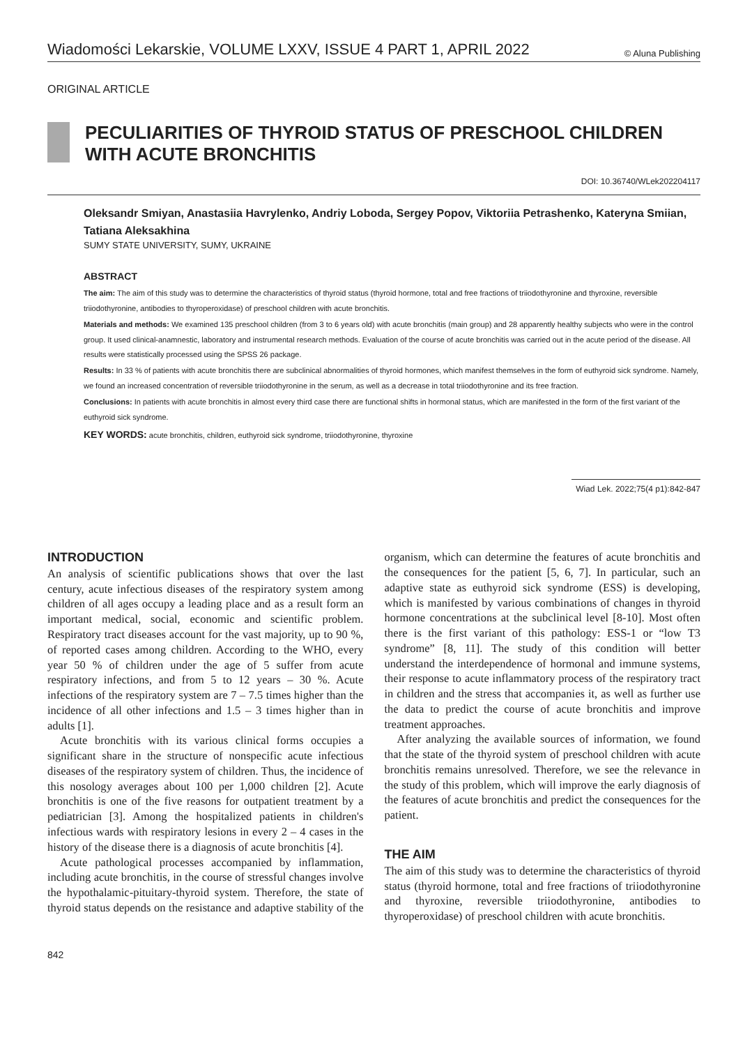Wiadomości Lekarskie, VOLUME LXXV, ISSUE 4 PART 1, APRIL 2022 © Aluna Publishing
ORIGINAL ARTICLE
PECULIARITIES OF THYROID STATUS OF PRESCHOOL CHILDREN WITH ACUTE BRONCHITIS
DOI: 10.36740/WLek202204117
Oleksandr Smiyan, Anastasiia Havrylenko, Andriy Loboda, Sergey Popov, Viktoriia Petrashenko, Kateryna Smiian, Tatiana Aleksakhina
SUMY STATE UNIVERSITY, SUMY, UKRAINE
ABSTRACT
The aim: The aim of this study was to determine the characteristics of thyroid status (thyroid hormone, total and free fractions of triiodothyronine and thyroxine, reversible triiodothyronine, antibodies to thyroperoxidase) of preschool children with acute bronchitis.
Materials and methods: We examined 135 preschool children (from 3 to 6 years old) with acute bronchitis (main group) and 28 apparently healthy subjects who were in the control group. It used clinical-anamnestic, laboratory and instrumental research methods. Evaluation of the course of acute bronchitis was carried out in the acute period of the disease. All results were statistically processed using the SPSS 26 package.
Results: In 33 % of patients with acute bronchitis there are subclinical abnormalities of thyroid hormones, which manifest themselves in the form of euthyroid sick syndrome. Namely, we found an increased concentration of reversible triiodothyronine in the serum, as well as a decrease in total triiodothyronine and its free fraction.
Conclusions: In patients with acute bronchitis in almost every third case there are functional shifts in hormonal status, which are manifested in the form of the first variant of the euthyroid sick syndrome.
KEY WORDS: acute bronchitis, children, euthyroid sick syndrome, triiodothyronine, thyroxine
Wiad Lek. 2022;75(4 p1):842-847
INTRODUCTION
An analysis of scientific publications shows that over the last century, acute infectious diseases of the respiratory system among children of all ages occupy a leading place and as a result form an important medical, social, economic and scientific problem. Respiratory tract diseases account for the vast majority, up to 90 %, of reported cases among children. According to the WHO, every year 50 % of children under the age of 5 suffer from acute respiratory infections, and from 5 to 12 years – 30 %. Acute infections of the respiratory system are 7 – 7.5 times higher than the incidence of all other infections and 1.5 – 3 times higher than in adults [1].
Acute bronchitis with its various clinical forms occupies a significant share in the structure of nonspecific acute infectious diseases of the respiratory system of children. Thus, the incidence of this nosology averages about 100 per 1,000 children [2]. Acute bronchitis is one of the five reasons for outpatient treatment by a pediatrician [3]. Among the hospitalized patients in children's infectious wards with respiratory lesions in every 2 – 4 cases in the history of the disease there is a diagnosis of acute bronchitis [4].
Acute pathological processes accompanied by inflammation, including acute bronchitis, in the course of stressful changes involve the hypothalamic-pituitary-thyroid system. Therefore, the state of thyroid status depends on the resistance and adaptive stability of the organism, which can determine the features of acute bronchitis and the consequences for the patient [5, 6, 7]. In particular, such an adaptive state as euthyroid sick syndrome (ESS) is developing, which is manifested by various combinations of changes in thyroid hormone concentrations at the subclinical level [8-10]. Most often there is the first variant of this pathology: ESS-1 or “low T3 syndrome” [8, 11]. The study of this condition will better understand the interdependence of hormonal and immune systems, their response to acute inflammatory process of the respiratory tract in children and the stress that accompanies it, as well as further use the data to predict the course of acute bronchitis and improve treatment approaches.
After analyzing the available sources of information, we found that the state of the thyroid system of preschool children with acute bronchitis remains unresolved. Therefore, we see the relevance in the study of this problem, which will improve the early diagnosis of the features of acute bronchitis and predict the consequences for the patient.
THE AIM
The aim of this study was to determine the characteristics of thyroid status (thyroid hormone, total and free fractions of triiodothyronine and thyroxine, reversible triiodothyronine, antibodies to thyroperoxidase) of preschool children with acute bronchitis.
842